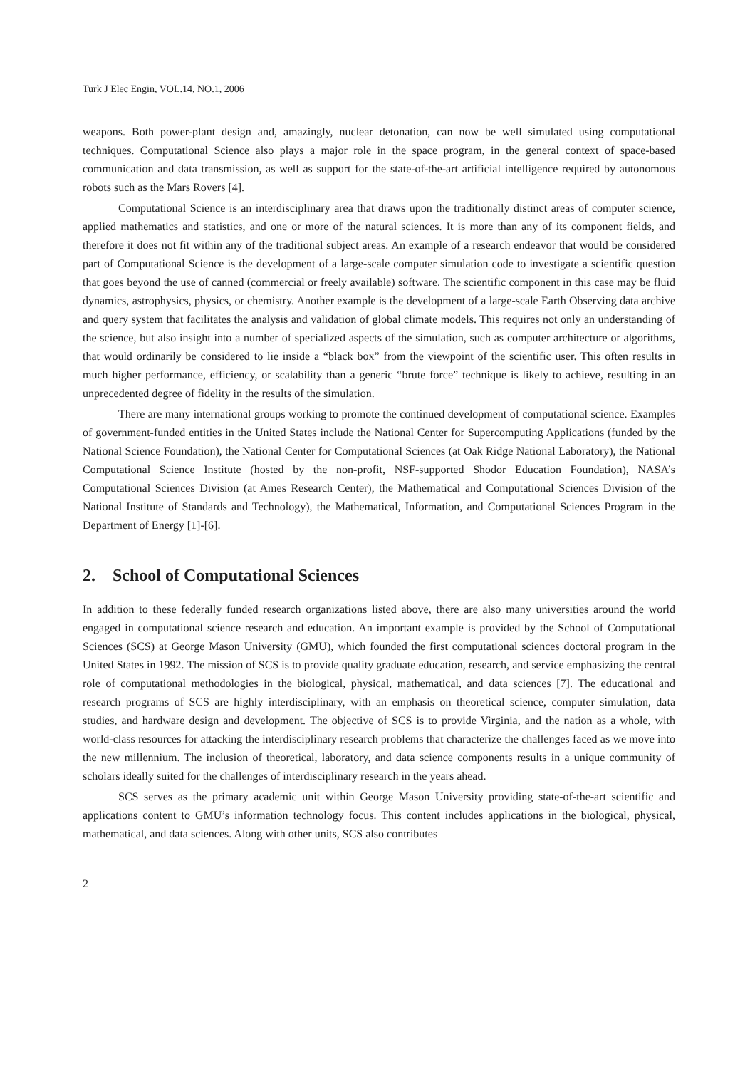Turk J Elec Engin, VOL.14, NO.1, 2006
weapons. Both power-plant design and, amazingly, nuclear detonation, can now be well simulated using computational techniques. Computational Science also plays a major role in the space program, in the general context of space-based communication and data transmission, as well as support for the state-of-the-art artificial intelligence required by autonomous robots such as the Mars Rovers [4].
Computational Science is an interdisciplinary area that draws upon the traditionally distinct areas of computer science, applied mathematics and statistics, and one or more of the natural sciences. It is more than any of its component fields, and therefore it does not fit within any of the traditional subject areas. An example of a research endeavor that would be considered part of Computational Science is the development of a large-scale computer simulation code to investigate a scientific question that goes beyond the use of canned (commercial or freely available) software. The scientific component in this case may be fluid dynamics, astrophysics, physics, or chemistry. Another example is the development of a large-scale Earth Observing data archive and query system that facilitates the analysis and validation of global climate models. This requires not only an understanding of the science, but also insight into a number of specialized aspects of the simulation, such as computer architecture or algorithms, that would ordinarily be considered to lie inside a “black box” from the viewpoint of the scientific user. This often results in much higher performance, efficiency, or scalability than a generic “brute force” technique is likely to achieve, resulting in an unprecedented degree of fidelity in the results of the simulation.
There are many international groups working to promote the continued development of computational science. Examples of government-funded entities in the United States include the National Center for Supercomputing Applications (funded by the National Science Foundation), the National Center for Computational Sciences (at Oak Ridge National Laboratory), the National Computational Science Institute (hosted by the non-profit, NSF-supported Shodor Education Foundation), NASA’s Computational Sciences Division (at Ames Research Center), the Mathematical and Computational Sciences Division of the National Institute of Standards and Technology), the Mathematical, Information, and Computational Sciences Program in the Department of Energy [1]-[6].
2. School of Computational Sciences
In addition to these federally funded research organizations listed above, there are also many universities around the world engaged in computational science research and education. An important example is provided by the School of Computational Sciences (SCS) at George Mason University (GMU), which founded the first computational sciences doctoral program in the United States in 1992. The mission of SCS is to provide quality graduate education, research, and service emphasizing the central role of computational methodologies in the biological, physical, mathematical, and data sciences [7]. The educational and research programs of SCS are highly interdisciplinary, with an emphasis on theoretical science, computer simulation, data studies, and hardware design and development. The objective of SCS is to provide Virginia, and the nation as a whole, with world-class resources for attacking the interdisciplinary research problems that characterize the challenges faced as we move into the new millennium. The inclusion of theoretical, laboratory, and data science components results in a unique community of scholars ideally suited for the challenges of interdisciplinary research in the years ahead.
SCS serves as the primary academic unit within George Mason University providing state-of-the-art scientific and applications content to GMU’s information technology focus. This content includes applications in the biological, physical, mathematical, and data sciences. Along with other units, SCS also contributes
2